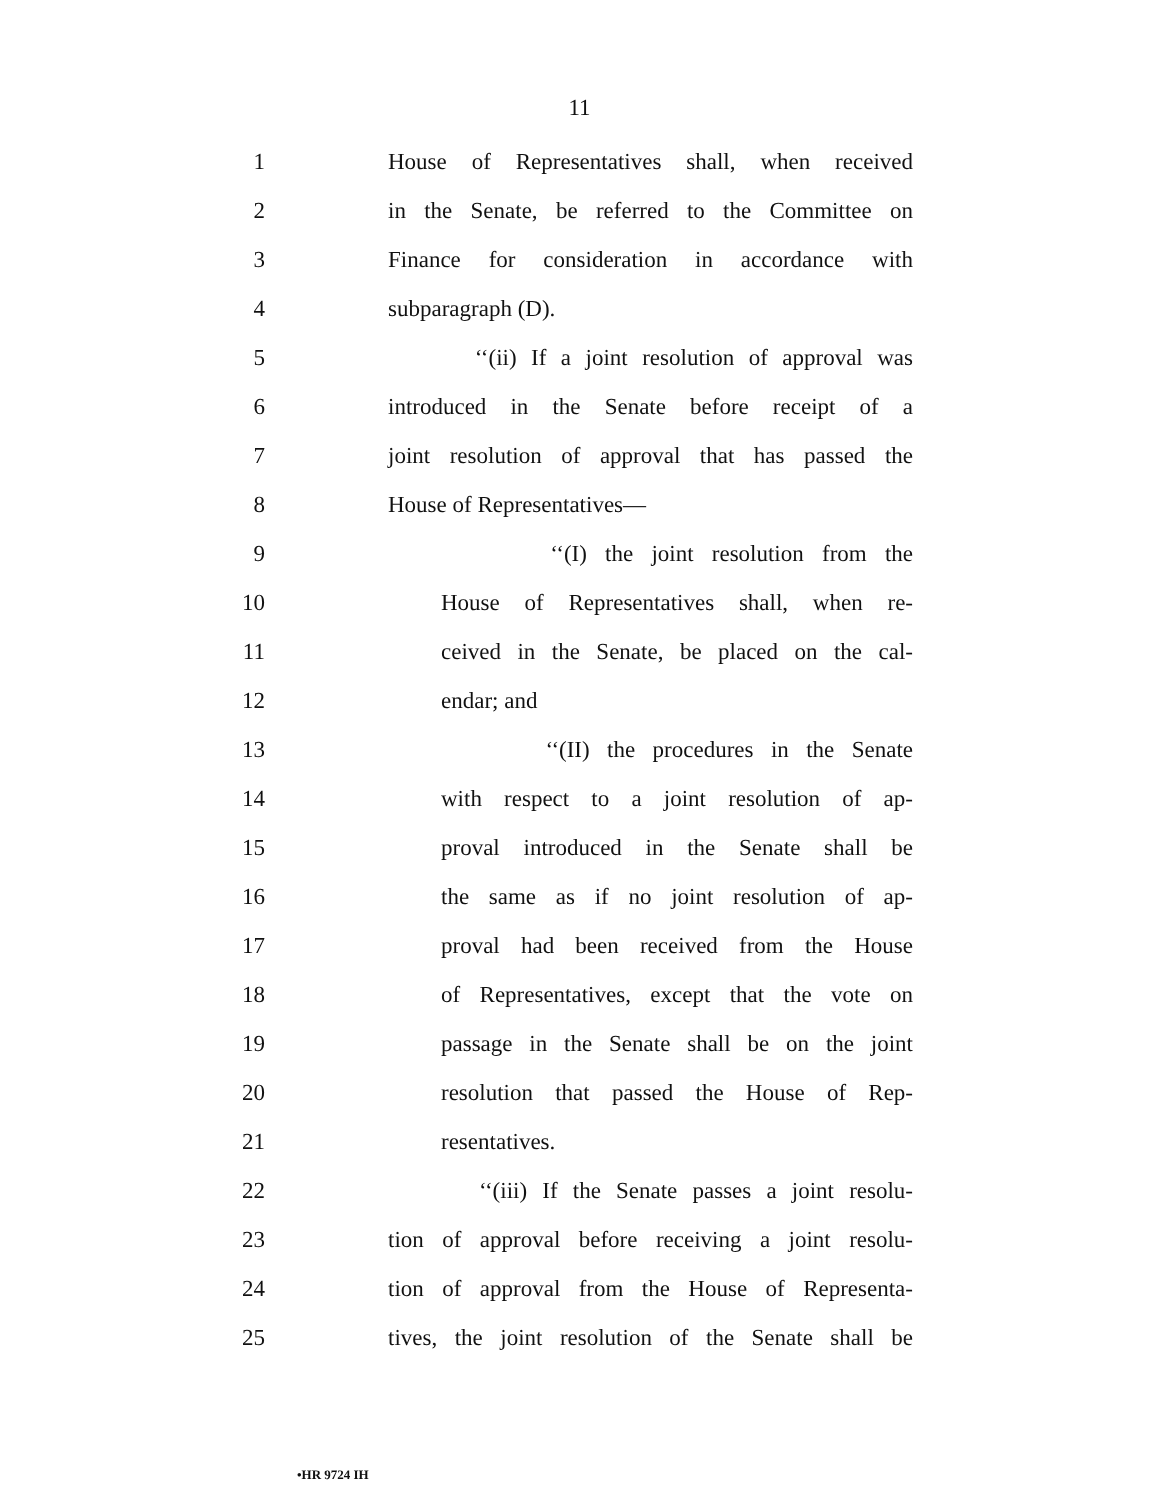11
1
House of Representatives shall, when received
2
in the Senate, be referred to the Committee on
3
Finance for consideration in accordance with
4 subparagraph (D).
5
‘‘(ii) If a joint resolution of approval was
6
introduced in the Senate before receipt of a
7
joint resolution of approval that has passed the
8 House of Representatives—
9
‘‘(I) the joint resolution from the
10
House of Representatives shall, when re-
11
ceived in the Senate, be placed on the cal-
12 endar; and
13
‘‘(II) the procedures in the Senate
14
with respect to a joint resolution of ap-
15
proval introduced in the Senate shall be
16
the same as if no joint resolution of ap-
17
proval had been received from the House
18
of Representatives, except that the vote on
19
passage in the Senate shall be on the joint
20
resolution that passed the House of Rep-
21 resentatives.
22
‘‘(iii) If the Senate passes a joint resolu-
23
tion of approval before receiving a joint resolu-
24
tion of approval from the House of Representa-
25
tives, the joint resolution of the Senate shall be
•HR 9724 IH